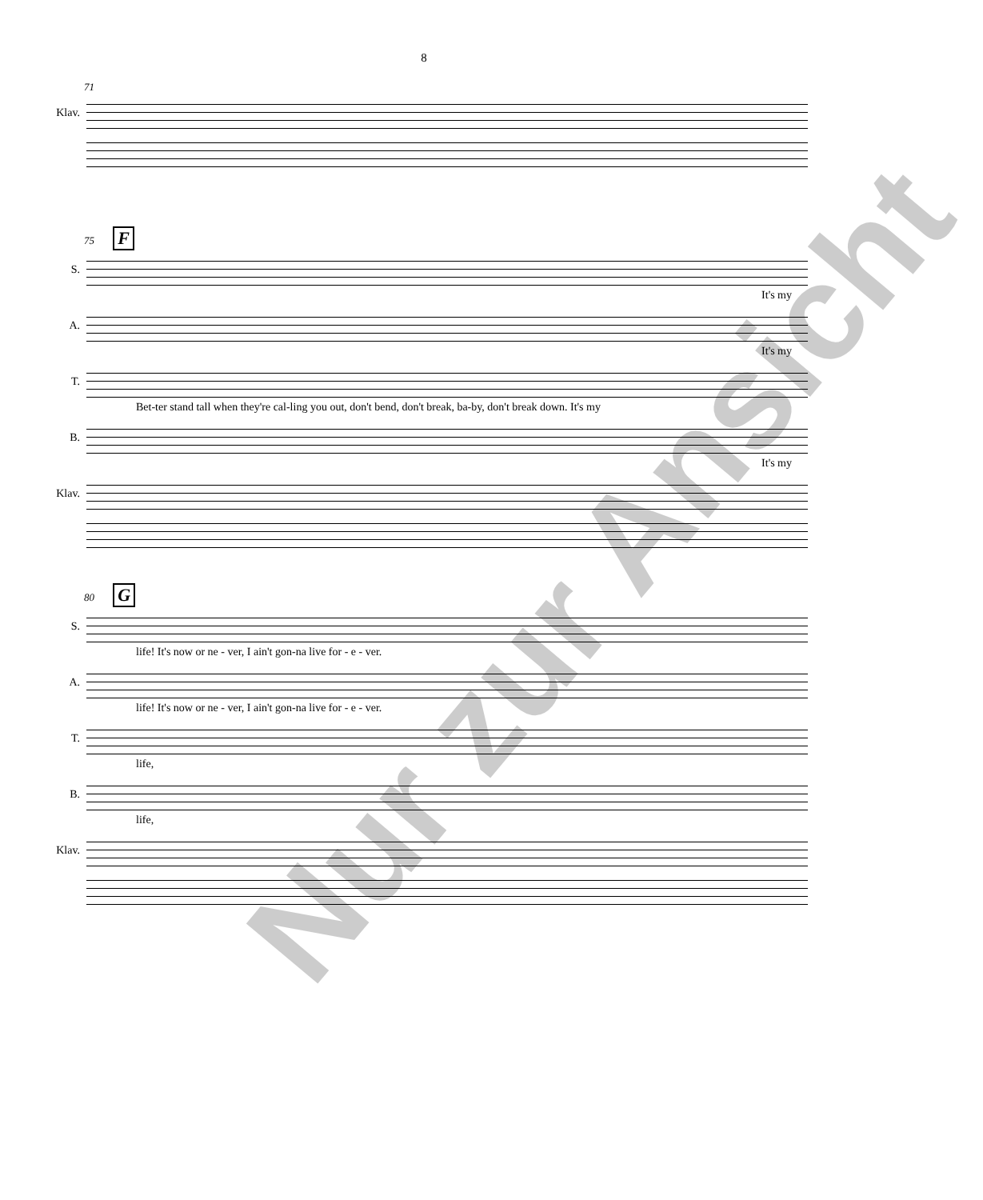8
71
Klav.
75 F
S.
It's my
A.
It's my
T.
Bet-ter stand tall when they're cal-ling you out, don't bend, don't break, ba-by, don't break down. It's my
B.
It's my
Klav.
80 G
S.
life! It's now or ne - ver, I ain't gon-na live for - e - ver.
A.
life! It's now or ne - ver, I ain't gon-na live for - e - ver.
T.
life,
B.
life,
Klav.
Nur zur Ansicht